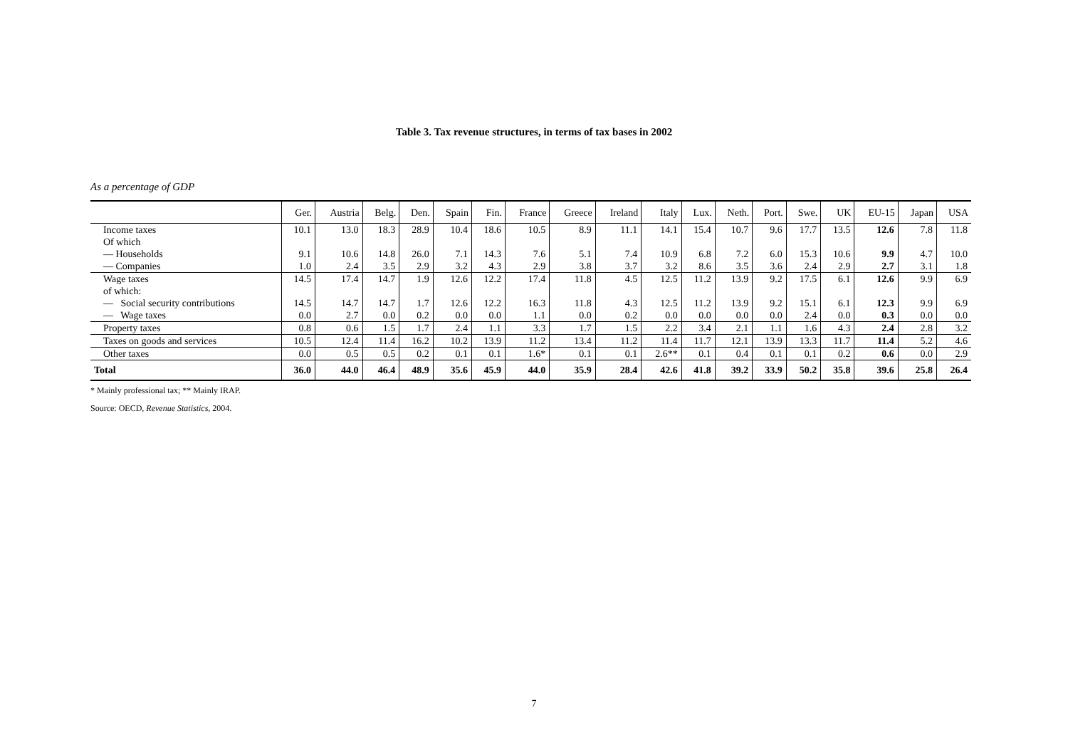Table 3. Tax revenue structures, in terms of tax bases in 2002
As a percentage of GDP
| | Ger. | Austria | Belg. | Den. | Spain | Fin. | France | Greece | Ireland | Italy | Lux. | Neth. | Port. | Swe. | UK | EU-15 | Japan | USA |
| --- | --- | --- | --- | --- | --- | --- | --- | --- | --- | --- | --- | --- | --- | --- | --- | --- | --- | --- |
| Income taxes | 10.1 | 13.0 | 18.3 | 28.9 | 10.4 | 18.6 | 10.5 | 8.9 | 11.1 | 14.1 | 15.4 | 10.7 | 9.6 | 17.7 | 13.5 | 12.6 | 7.8 | 11.8 |
| Of which | | | | | | | | | | | | | | | | | | |
| — Households | 9.1 | 10.6 | 14.8 | 26.0 | 7.1 | 14.3 | 7.6 | 5.1 | 7.4 | 10.9 | 6.8 | 7.2 | 6.0 | 15.3 | 10.6 | 9.9 | 4.7 | 10.0 |
| — Companies | 1.0 | 2.4 | 3.5 | 2.9 | 3.2 | 4.3 | 2.9 | 3.8 | 3.7 | 3.2 | 8.6 | 3.5 | 3.6 | 2.4 | 2.9 | 2.7 | 3.1 | 1.8 |
| Wage taxes | 14.5 | 17.4 | 14.7 | 1.9 | 12.6 | 12.2 | 17.4 | 11.8 | 4.5 | 12.5 | 11.2 | 13.9 | 9.2 | 17.5 | 6.1 | 12.6 | 9.9 | 6.9 |
| of which: | | | | | | | | | | | | | | | | | | |
| — Social security contributions | 14.5 | 14.7 | 14.7 | 1.7 | 12.6 | 12.2 | 16.3 | 11.8 | 4.3 | 12.5 | 11.2 | 13.9 | 9.2 | 15.1 | 6.1 | 12.3 | 9.9 | 6.9 |
| — Wage taxes | 0.0 | 2.7 | 0.0 | 0.2 | 0.0 | 0.0 | 1.1 | 0.0 | 0.2 | 0.0 | 0.0 | 0.0 | 0.0 | 2.4 | 0.0 | 0.3 | 0.0 | 0.0 |
| Property taxes | 0.8 | 0.6 | 1.5 | 1.7 | 2.4 | 1.1 | 3.3 | 1.7 | 1.5 | 2.2 | 3.4 | 2.1 | 1.1 | 1.6 | 4.3 | 2.4 | 2.8 | 3.2 |
| Taxes on goods and services | 10.5 | 12.4 | 11.4 | 16.2 | 10.2 | 13.9 | 11.2 | 13.4 | 11.2 | 11.4 | 11.7 | 12.1 | 13.9 | 13.3 | 11.7 | 11.4 | 5.2 | 4.6 |
| Other taxes | 0.0 | 0.5 | 0.5 | 0.2 | 0.1 | 0.1 | 1.6* | 0.1 | 0.1 | 2.6** | 0.1 | 0.4 | 0.1 | 0.1 | 0.2 | 0.6 | 0.0 | 2.9 |
| Total | 36.0 | 44.0 | 46.4 | 48.9 | 35.6 | 45.9 | 44.0 | 35.9 | 28.4 | 42.6 | 41.8 | 39.2 | 33.9 | 50.2 | 35.8 | 39.6 | 25.8 | 26.4 |
* Mainly professional tax; ** Mainly IRAP.
Source: OECD, Revenue Statistics, 2004.
7